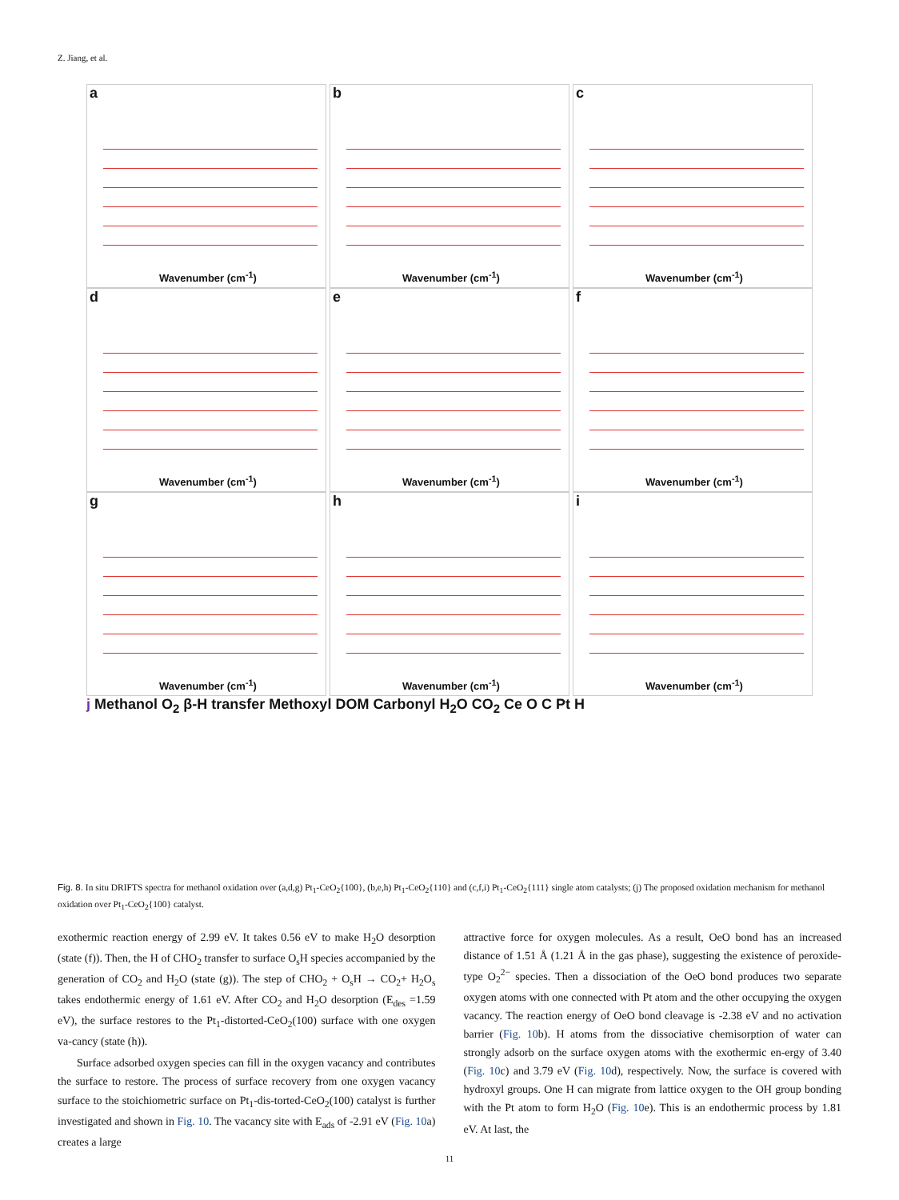Z. Jiang, et al.
a
Wavenumber (cm<sup>-1</sup>)
b
Wavenumber (cm<sup>-1</sup>)
c
Wavenumber (cm<sup>-1</sup>)
d
Wavenumber (cm<sup>-1</sup>)
e
Wavenumber (cm<sup>-1</sup>)
f
Wavenumber (cm<sup>-1</sup>)
g
Wavenumber (cm<sup>-1</sup>)
h
Wavenumber (cm<sup>-1</sup>)
i
Wavenumber (cm<sup>-1</sup>)
j Methanol O<sub>2</sub> β-H transfer Methoxyl DOM Carbonyl H<sub>2</sub>O CO<sub>2</sub> Ce O C Pt H
Fig. 8. In situ DRIFTS spectra for methanol oxidation over (a,d,g) Pt<sub>1</sub>-CeO<sub>2</sub>{100}, (b,e,h) Pt<sub>1</sub>-CeO<sub>2</sub>{110} and (c,f,i) Pt<sub>1</sub>-CeO<sub>2</sub>{111} single atom catalysts; (j) The proposed oxidation mechanism for methanol oxidation over Pt<sub>1</sub>-CeO<sub>2</sub>{100} catalyst.
exothermic reaction energy of 2.99 eV. It takes 0.56 eV to make H<sub>2</sub>O desorption (state (f)). Then, the H of CHO<sub>2</sub> transfer to surface O<sub>s</sub>H species accompanied by the generation of CO<sub>2</sub> and H<sub>2</sub>O (state (g)). The step of CHO<sub>2</sub> + O<sub>s</sub>H → CO<sub>2</sub>+ H<sub>2</sub>O<sub>s</sub> takes endothermic energy of 1.61 eV. After CO<sub>2</sub> and H<sub>2</sub>O desorption (E<sub>des</sub> =1.59 eV), the surface restores to the Pt<sub>1</sub>-distorted-CeO<sub>2</sub>(100) surface with one oxygen va-cancy (state (h)).
Surface adsorbed oxygen species can fill in the oxygen vacancy and contributes the surface to restore. The process of surface recovery from one oxygen vacancy surface to the stoichiometric surface on Pt<sub>1</sub>-dis-torted-CeO<sub>2</sub>(100) catalyst is further investigated and shown in Fig. 10. The vacancy site with E<sub>ads</sub> of -2.91 eV (Fig. 10a) creates a large
attractive force for oxygen molecules. As a result, OeO bond has an increased distance of 1.51 Å (1.21 Å in the gas phase), suggesting the existence of peroxide-type O<sub>2</sub><sup>2−</sup> species. Then a dissociation of the OeO bond produces two separate oxygen atoms with one connected with Pt atom and the other occupying the oxygen vacancy. The reaction energy of OeO bond cleavage is -2.38 eV and no activation barrier (Fig. 10b). H atoms from the dissociative chemisorption of water can strongly adsorb on the surface oxygen atoms with the exothermic en-ergy of 3.40 (Fig. 10c) and 3.79 eV (Fig. 10d), respectively. Now, the surface is covered with hydroxyl groups. One H can migrate from lattice oxygen to the OH group bonding with the Pt atom to form H<sub>2</sub>O (Fig. 10e). This is an endothermic process by 1.81 eV. At last, the
11